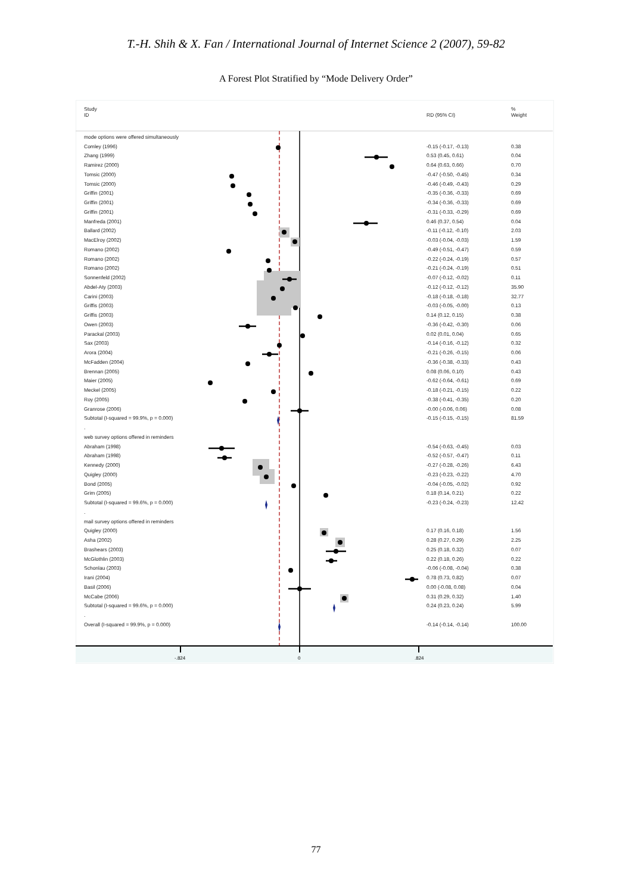T.-H. Shih & X. Fan / International Journal of Internet Science 2 (2007), 59-82
A Forest Plot Stratified by “Mode Delivery Order”
| Study ID | RD (95% CI) | % Weight |
| --- | --- | --- |
| mode options were offered simultaneously | | |
| Comley (1996) | -0.15 (-0.17, -0.13) | 0.38 |
| Zhang (1999) | 0.53 (0.45, 0.61) | 0.04 |
| Ramirez (2000) | 0.64 (0.63, 0.66) | 0.70 |
| Tomsic (2000) | -0.47 (-0.50, -0.45) | 0.34 |
| Tomsic (2000) | -0.46 (-0.49, -0.43) | 0.29 |
| Griffin (2001) | -0.35 (-0.36, -0.33) | 0.69 |
| Griffin (2001) | -0.34 (-0.36, -0.33) | 0.69 |
| Griffin (2001) | -0.31 (-0.33, -0.29) | 0.69 |
| Manfreda (2001) | 0.46 (0.37, 0.54) | 0.04 |
| Ballard (2002) | -0.11 (-0.12, -0.10) | 2.03 |
| MacElroy (2002) | -0.03 (-0.04, -0.03) | 1.59 |
| Romano (2002) | -0.49 (-0.51, -0.47) | 0.59 |
| Romano (2002) | -0.22 (-0.24, -0.19) | 0.57 |
| Romano (2002) | -0.21 (-0.24, -0.19) | 0.51 |
| Sonnenfeld (2002) | -0.07 (-0.12, -0.02) | 0.11 |
| Abdel-Aty (2003) | -0.12 (-0.12, -0.12) | 35.90 |
| Carini (2003) | -0.18 (-0.18, -0.18) | 32.77 |
| Griffis (2003) | -0.03 (-0.05, -0.00) | 0.13 |
| Griffis (2003) | 0.14 (0.12, 0.15) | 0.38 |
| Owen (2003) | -0.36 (-0.42, -0.30) | 0.06 |
| Parackal (2003) | 0.02 (0.01, 0.04) | 0.65 |
| Sax (2003) | -0.14 (-0.16, -0.12) | 0.32 |
| Arora (2004) | -0.21 (-0.26, -0.15) | 0.06 |
| McFadden (2004) | -0.36 (-0.38, -0.33) | 0.43 |
| Brennan (2005) | 0.08 (0.06, 0.10) | 0.43 |
| Maier (2005) | -0.62 (-0.64, -0.61) | 0.69 |
| Meckel (2005) | -0.18 (-0.21, -0.15) | 0.22 |
| Roy (2005) | -0.38 (-0.41, -0.35) | 0.20 |
| Granrose (2006) | -0.00 (-0.06, 0.06) | 0.08 |
| Subtotal (I-squared = 99.9%, p = 0.000) | -0.15 (-0.15, -0.15) | 81.59 |
| . | | |
| web survey options offered in reminders | | |
| Abraham (1998) | -0.54 (-0.63, -0.45) | 0.03 |
| Abraham (1998) | -0.52 (-0.57, -0.47) | 0.11 |
| Kennedy (2000) | -0.27 (-0.28, -0.26) | 6.43 |
| Quigley (2000) | -0.23 (-0.23, -0.22) | 4.70 |
| Bond (2005) | -0.04 (-0.05, -0.02) | 0.92 |
| Grim (2005) | 0.18 (0.14, 0.21) | 0.22 |
| Subtotal (I-squared = 99.6%, p = 0.000) | -0.23 (-0.24, -0.23) | 12.42 |
| . | | |
| mail survey options offered in reminders | | |
| Quigley (2000) | 0.17 (0.16, 0.18) | 1.56 |
| Asha (2002) | 0.28 (0.27, 0.29) | 2.25 |
| Brashears (2003) | 0.25 (0.18, 0.32) | 0.07 |
| McGlothlin (2003) | 0.22 (0.18, 0.26) | 0.22 |
| Schonlau (2003) | -0.06 (-0.08, -0.04) | 0.38 |
| Irani (2004) | 0.78 (0.73, 0.82) | 0.07 |
| Basil (2006) | 0.00 (-0.08, 0.08) | 0.04 |
| McCabe (2006) | 0.31 (0.29, 0.32) | 1.40 |
| Subtotal (I-squared = 99.6%, p = 0.000) | 0.24 (0.23, 0.24) | 5.99 |
| . | | |
| Overall (I-squared = 99.9%, p = 0.000) | -0.14 (-0.14, -0.14) | 100.00 |
-.824 0 .824
77